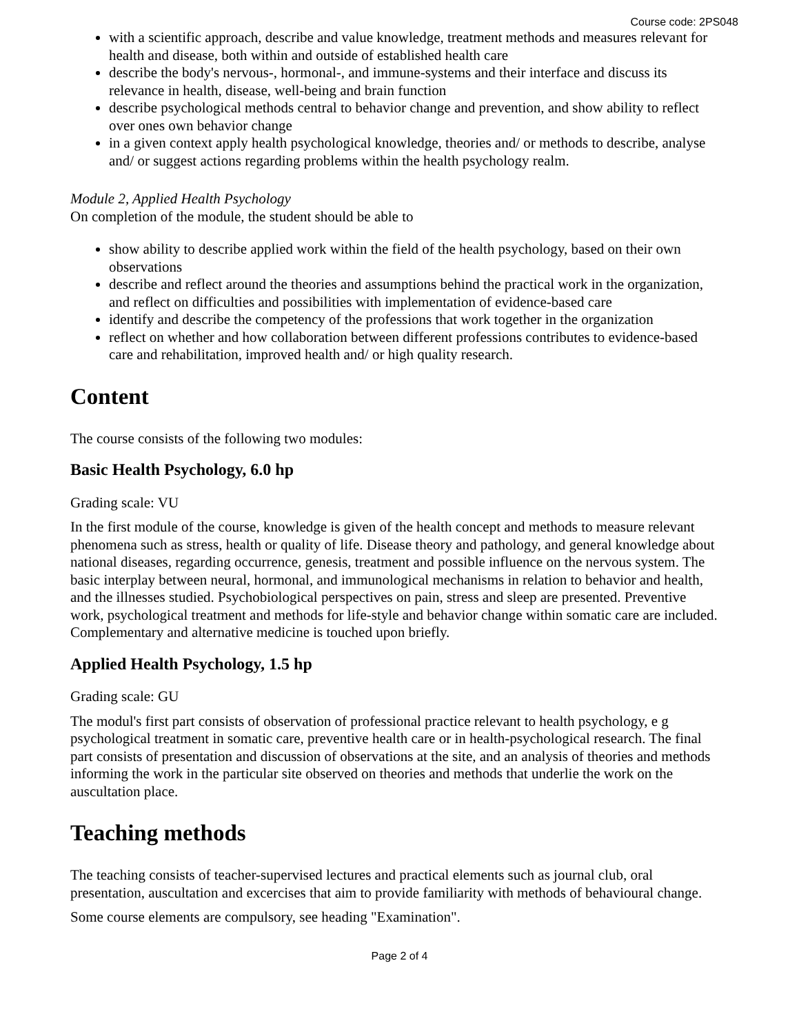Course code: 2PS048
with a scientific approach, describe and value knowledge, treatment methods and measures relevant for health and disease, both within and outside of established health care
describe the body's nervous-, hormonal-, and immune-systems and their interface and discuss its relevance in health, disease, well-being and brain function
describe psychological methods central to behavior change and prevention, and show ability to reflect over ones own behavior change
in a given context apply health psychological knowledge, theories and/ or methods to describe, analyse and/ or suggest actions regarding problems within the health psychology realm.
Module 2, Applied Health Psychology
On completion of the module, the student should be able to
show ability to describe applied work within the field of the health psychology, based on their own observations
describe and reflect around the theories and assumptions behind the practical work in the organization, and reflect on difficulties and possibilities with implementation of evidence-based care
identify and describe the competency of the professions that work together in the organization
reflect on whether and how collaboration between different professions contributes to evidence-based care and rehabilitation, improved health and/ or high quality research.
Content
The course consists of the following two modules:
Basic Health Psychology, 6.0 hp
Grading scale: VU
In the first module of the course, knowledge is given of the health concept and methods to measure relevant phenomena such as stress, health or quality of life. Disease theory and pathology, and general knowledge about national diseases, regarding occurrence, genesis, treatment and possible influence on the nervous system. The basic interplay between neural, hormonal, and immunological mechanisms in relation to behavior and health, and the illnesses studied. Psychobiological perspectives on pain, stress and sleep are presented. Preventive work, psychological treatment and methods for life-style and behavior change within somatic care are included. Complementary and alternative medicine is touched upon briefly.
Applied Health Psychology, 1.5 hp
Grading scale: GU
The modul's first part consists of observation of professional practice relevant to health psychology, e g psychological treatment in somatic care, preventive health care or in health-psychological research. The final part consists of presentation and discussion of observations at the site, and an analysis of theories and methods informing the work in the particular site observed on theories and methods that underlie the work on the auscultation place.
Teaching methods
The teaching consists of teacher-supervised lectures and practical elements such as journal club, oral presentation, auscultation and excercises that aim to provide familiarity with methods of behavioural change.
Some course elements are compulsory, see heading "Examination".
Page 2 of 4